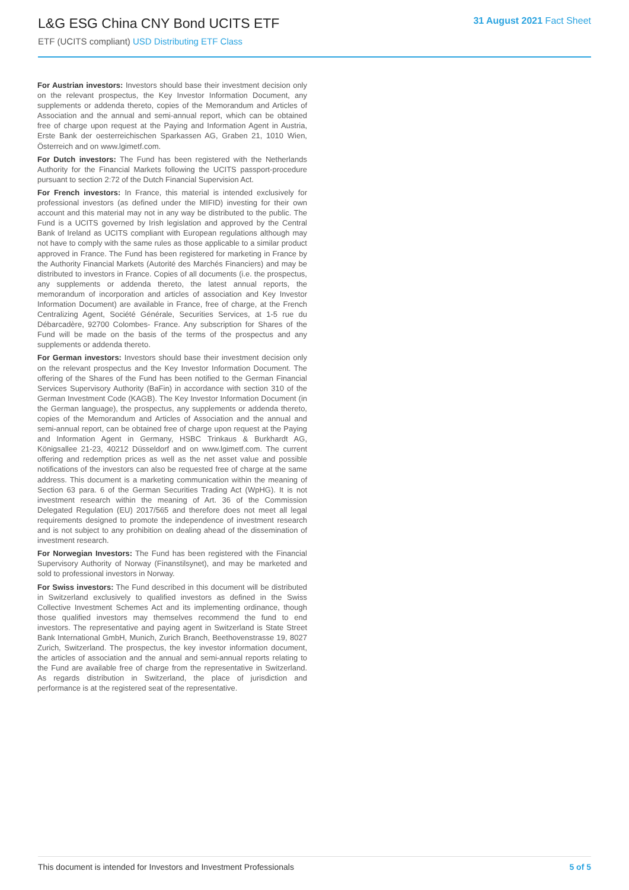L&G ESG China CNY Bond UCITS ETF
ETF (UCITS compliant) USD Distributing ETF Class
31 August 2021 Fact Sheet
For Austrian investors: Investors should base their investment decision only on the relevant prospectus, the Key Investor Information Document, any supplements or addenda thereto, copies of the Memorandum and Articles of Association and the annual and semi-annual report, which can be obtained free of charge upon request at the Paying and Information Agent in Austria, Erste Bank der oesterreichischen Sparkassen AG, Graben 21, 1010 Wien, Österreich and on www.lgimetf.com.
For Dutch investors: The Fund has been registered with the Netherlands Authority for the Financial Markets following the UCITS passport-procedure pursuant to section 2:72 of the Dutch Financial Supervision Act.
For French investors: In France, this material is intended exclusively for professional investors (as defined under the MIFID) investing for their own account and this material may not in any way be distributed to the public. The Fund is a UCITS governed by Irish legislation and approved by the Central Bank of Ireland as UCITS compliant with European regulations although may not have to comply with the same rules as those applicable to a similar product approved in France. The Fund has been registered for marketing in France by the Authority Financial Markets (Autorité des Marchés Financiers) and may be distributed to investors in France. Copies of all documents (i.e. the prospectus, any supplements or addenda thereto, the latest annual reports, the memorandum of incorporation and articles of association and Key Investor Information Document) are available in France, free of charge, at the French Centralizing Agent, Société Générale, Securities Services, at 1-5 rue du Débarcadère, 92700 Colombes- France. Any subscription for Shares of the Fund will be made on the basis of the terms of the prospectus and any supplements or addenda thereto.
For German investors: Investors should base their investment decision only on the relevant prospectus and the Key Investor Information Document. The offering of the Shares of the Fund has been notified to the German Financial Services Supervisory Authority (BaFin) in accordance with section 310 of the German Investment Code (KAGB). The Key Investor Information Document (in the German language), the prospectus, any supplements or addenda thereto, copies of the Memorandum and Articles of Association and the annual and semi-annual report, can be obtained free of charge upon request at the Paying and Information Agent in Germany, HSBC Trinkaus & Burkhardt AG, Königsallee 21-23, 40212 Düsseldorf and on www.lgimetf.com. The current offering and redemption prices as well as the net asset value and possible notifications of the investors can also be requested free of charge at the same address. This document is a marketing communication within the meaning of Section 63 para. 6 of the German Securities Trading Act (WpHG). It is not investment research within the meaning of Art. 36 of the Commission Delegated Regulation (EU) 2017/565 and therefore does not meet all legal requirements designed to promote the independence of investment research and is not subject to any prohibition on dealing ahead of the dissemination of investment research.
For Norwegian Investors: The Fund has been registered with the Financial Supervisory Authority of Norway (Finanstilsynet), and may be marketed and sold to professional investors in Norway.
For Swiss investors: The Fund described in this document will be distributed in Switzerland exclusively to qualified investors as defined in the Swiss Collective Investment Schemes Act and its implementing ordinance, though those qualified investors may themselves recommend the fund to end investors. The representative and paying agent in Switzerland is State Street Bank International GmbH, Munich, Zurich Branch, Beethovenstrasse 19, 8027 Zurich, Switzerland. The prospectus, the key investor information document, the articles of association and the annual and semi-annual reports relating to the Fund are available free of charge from the representative in Switzerland. As regards distribution in Switzerland, the place of jurisdiction and performance is at the registered seat of the representative.
This document is intended for Investors and Investment Professionals 5 of 5